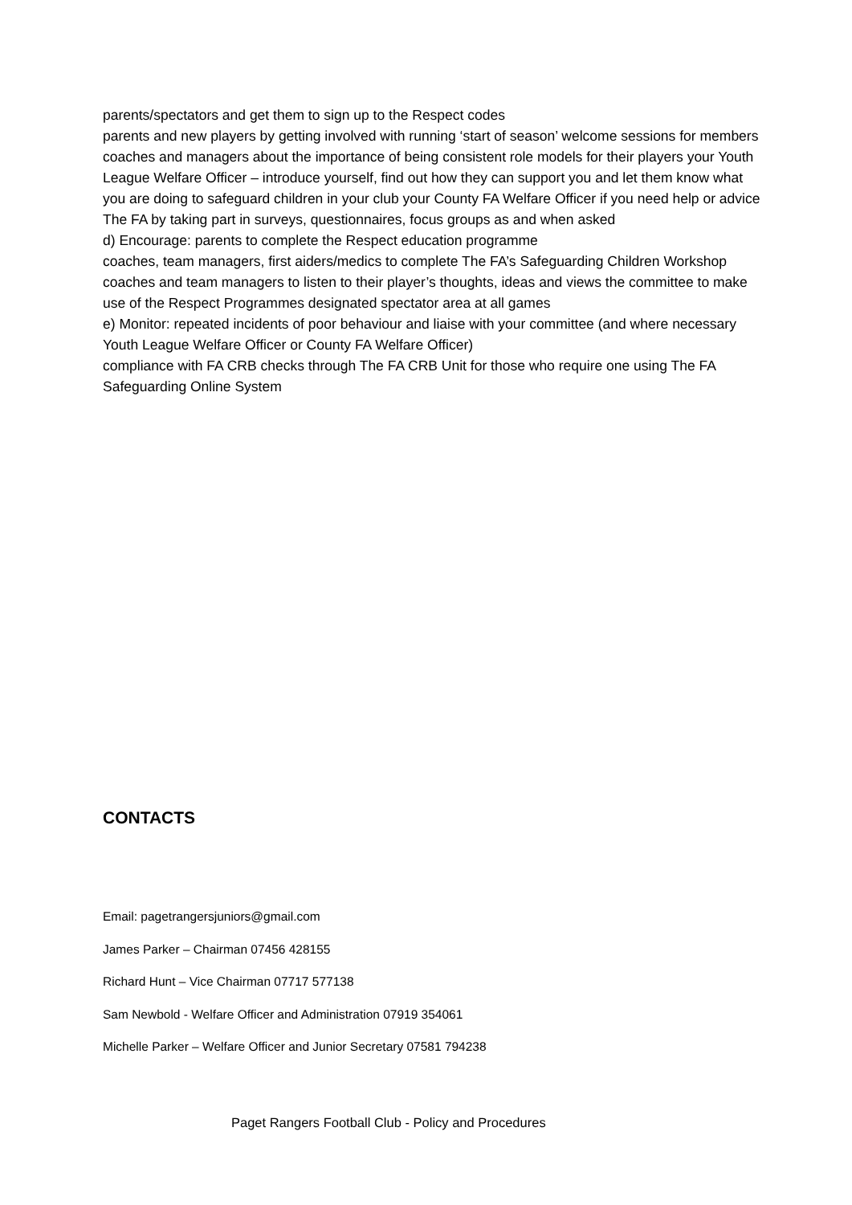parents/spectators and get them to sign up to the Respect codes
parents and new players by getting involved with running ‘start of season’ welcome sessions for members coaches and managers about the importance of being consistent role models for their players your Youth League Welfare Officer – introduce yourself, find out how they can support you and let them know what you are doing to safeguard children in your club your County FA Welfare Officer if you need help or advice
The FA by taking part in surveys, questionnaires, focus groups as and when asked
d) Encourage: parents to complete the Respect education programme
coaches, team managers, first aiders/medics to complete The FA’s Safeguarding Children Workshop coaches and team managers to listen to their player’s thoughts, ideas and views the committee to make use of the Respect Programmes designated spectator area at all games
e) Monitor: repeated incidents of poor behaviour and liaise with your committee (and where necessary Youth League Welfare Officer or County FA Welfare Officer)
compliance with FA CRB checks through The FA CRB Unit for those who require one using The FA Safeguarding Online System
CONTACTS
Email: pagetrangersjuniors@gmail.com
James Parker – Chairman 07456 428155
Richard Hunt – Vice Chairman 07717 577138
Sam Newbold - Welfare Officer and Administration 07919 354061
Michelle Parker – Welfare Officer and Junior Secretary 07581 794238
Paget Rangers Football Club - Policy and Procedures